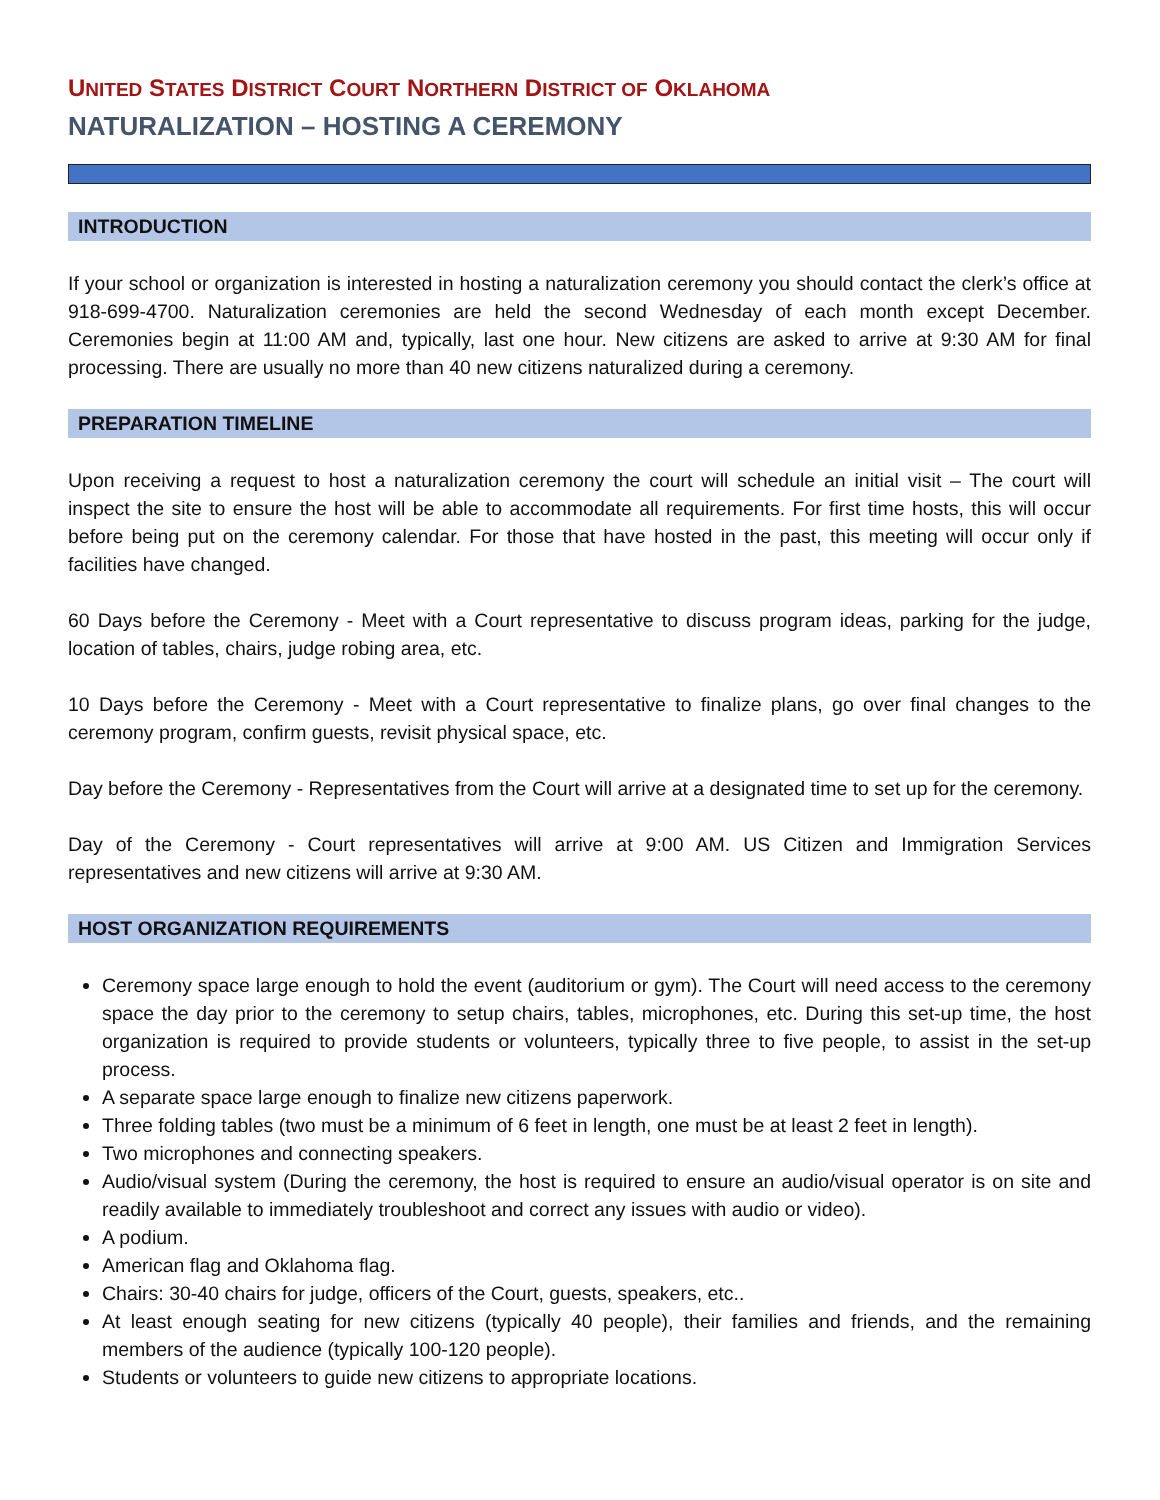UNITED STATES DISTRICT COURT NORTHERN DISTRICT OF OKLAHOMA
NATURALIZATION – HOSTING A CEREMONY
INTRODUCTION
If your school or organization is interested in hosting a naturalization ceremony you should contact the clerk’s office at 918-699-4700. Naturalization ceremonies are held the second Wednesday of each month except December. Ceremonies begin at 11:00 AM and, typically, last one hour. New citizens are asked to arrive at 9:30 AM for final processing. There are usually no more than 40 new citizens naturalized during a ceremony.
PREPARATION TIMELINE
Upon receiving a request to host a naturalization ceremony the court will schedule an initial visit – The court will inspect the site to ensure the host will be able to accommodate all requirements. For first time hosts, this will occur before being put on the ceremony calendar. For those that have hosted in the past, this meeting will occur only if facilities have changed.
60 Days before the Ceremony - Meet with a Court representative to discuss program ideas, parking for the judge, location of tables, chairs, judge robing area, etc.
10 Days before the Ceremony - Meet with a Court representative to finalize plans, go over final changes to the ceremony program, confirm guests, revisit physical space, etc.
Day before the Ceremony - Representatives from the Court will arrive at a designated time to set up for the ceremony.
Day of the Ceremony - Court representatives will arrive at 9:00 AM. US Citizen and Immigration Services representatives and new citizens will arrive at 9:30 AM.
HOST ORGANIZATION REQUIREMENTS
Ceremony space large enough to hold the event (auditorium or gym). The Court will need access to the ceremony space the day prior to the ceremony to setup chairs, tables, microphones, etc. During this set-up time, the host organization is required to provide students or volunteers, typically three to five people, to assist in the set-up process.
A separate space large enough to finalize new citizens paperwork.
Three folding tables (two must be a minimum of 6 feet in length, one must be at least 2 feet in length).
Two microphones and connecting speakers.
Audio/visual system (During the ceremony, the host is required to ensure an audio/visual operator is on site and readily available to immediately troubleshoot and correct any issues with audio or video).
A podium.
American flag and Oklahoma flag.
Chairs: 30-40 chairs for judge, officers of the Court, guests, speakers, etc..
At least enough seating for new citizens (typically 40 people), their families and friends, and the remaining members of the audience (typically 100-120 people).
Students or volunteers to guide new citizens to appropriate locations.